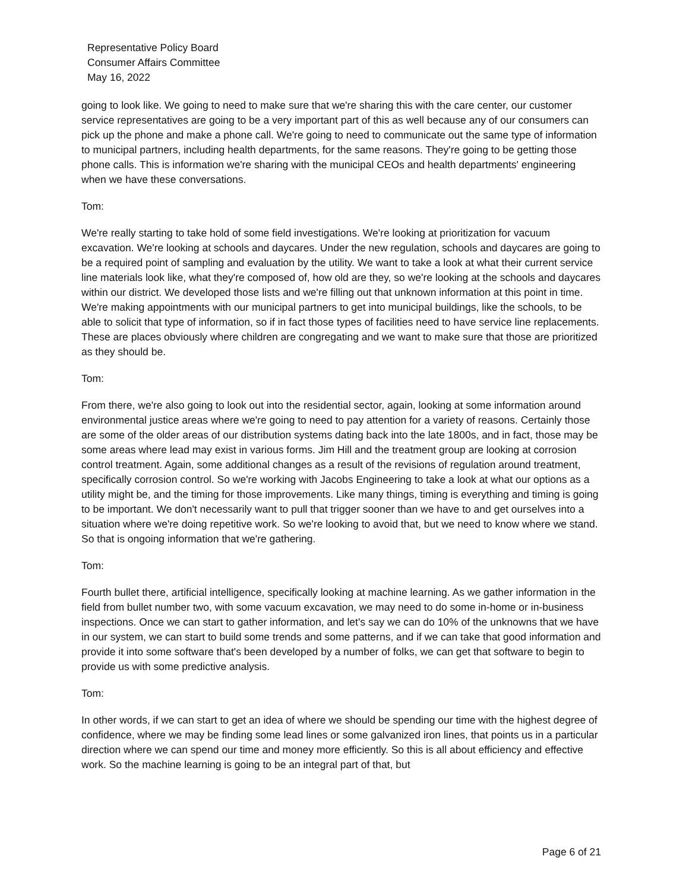Representative Policy Board
Consumer Affairs Committee
May 16, 2022
going to look like. We going to need to make sure that we're sharing this with the care center, our customer service representatives are going to be a very important part of this as well because any of our consumers can pick up the phone and make a phone call. We're going to need to communicate out the same type of information to municipal partners, including health departments, for the same reasons. They're going to be getting those phone calls. This is information we're sharing with the municipal CEOs and health departments' engineering when we have these conversations.
Tom:
We're really starting to take hold of some field investigations. We're looking at prioritization for vacuum excavation. We're looking at schools and daycares. Under the new regulation, schools and daycares are going to be a required point of sampling and evaluation by the utility. We want to take a look at what their current service line materials look like, what they're composed of, how old are they, so we're looking at the schools and daycares within our district. We developed those lists and we're filling out that unknown information at this point in time. We're making appointments with our municipal partners to get into municipal buildings, like the schools, to be able to solicit that type of information, so if in fact those types of facilities need to have service line replacements. These are places obviously where children are congregating and we want to make sure that those are prioritized as they should be.
Tom:
From there, we're also going to look out into the residential sector, again, looking at some information around environmental justice areas where we're going to need to pay attention for a variety of reasons. Certainly those are some of the older areas of our distribution systems dating back into the late 1800s, and in fact, those may be some areas where lead may exist in various forms. Jim Hill and the treatment group are looking at corrosion control treatment. Again, some additional changes as a result of the revisions of regulation around treatment, specifically corrosion control. So we're working with Jacobs Engineering to take a look at what our options as a utility might be, and the timing for those improvements. Like many things, timing is everything and timing is going to be important. We don't necessarily want to pull that trigger sooner than we have to and get ourselves into a situation where we're doing repetitive work. So we're looking to avoid that, but we need to know where we stand. So that is ongoing information that we're gathering.
Tom:
Fourth bullet there, artificial intelligence, specifically looking at machine learning. As we gather information in the field from bullet number two, with some vacuum excavation, we may need to do some in-home or in-business inspections. Once we can start to gather information, and let's say we can do 10% of the unknowns that we have in our system, we can start to build some trends and some patterns, and if we can take that good information and provide it into some software that's been developed by a number of folks, we can get that software to begin to provide us with some predictive analysis.
Tom:
In other words, if we can start to get an idea of where we should be spending our time with the highest degree of confidence, where we may be finding some lead lines or some galvanized iron lines, that points us in a particular direction where we can spend our time and money more efficiently. So this is all about efficiency and effective work. So the machine learning is going to be an integral part of that, but
Page 6 of 21